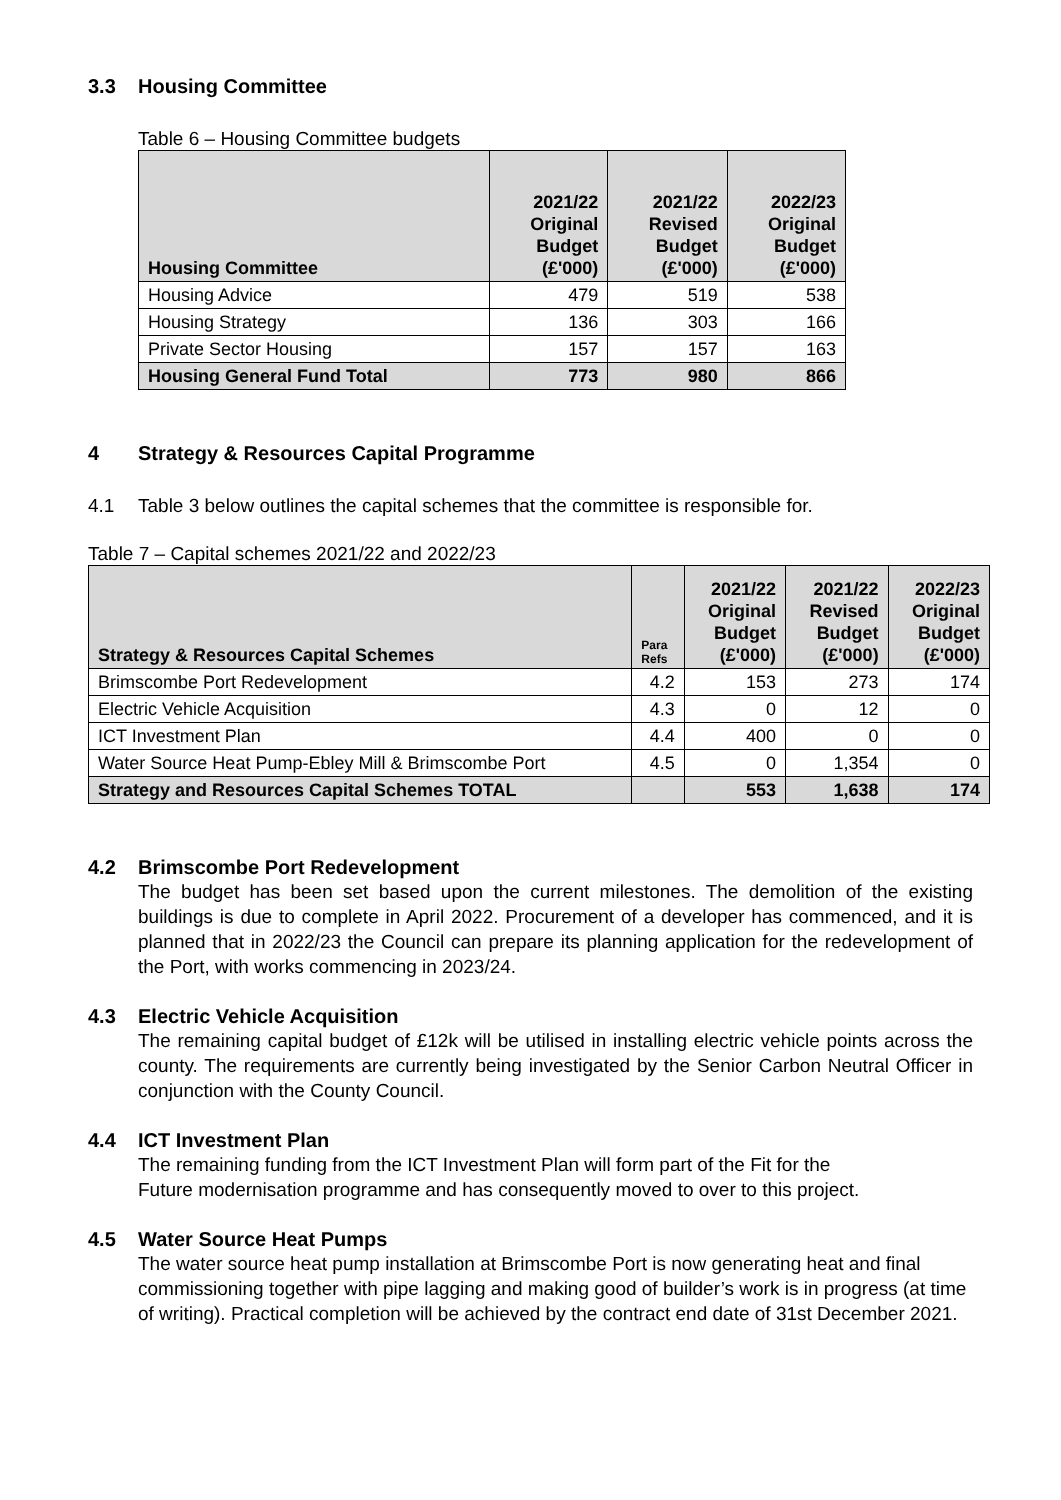3.3 Housing Committee
Table 6 – Housing Committee budgets
| Housing Committee | 2021/22 Original Budget (£'000) | 2021/22 Revised Budget (£'000) | 2022/23 Original Budget (£'000) |
| --- | --- | --- | --- |
| Housing Advice | 479 | 519 | 538 |
| Housing Strategy | 136 | 303 | 166 |
| Private Sector Housing | 157 | 157 | 163 |
| Housing General Fund Total | 773 | 980 | 866 |
4 Strategy & Resources Capital Programme
4.1 Table 3 below outlines the capital schemes that the committee is responsible for.
Table 7 – Capital schemes 2021/22 and 2022/23
| Strategy & Resources Capital Schemes | Para Refs | 2021/22 Original Budget (£'000) | 2021/22 Revised Budget (£'000) | 2022/23 Original Budget (£'000) |
| --- | --- | --- | --- | --- |
| Brimscombe Port Redevelopment | 4.2 | 153 | 273 | 174 |
| Electric Vehicle Acquisition | 4.3 | 0 | 12 | 0 |
| ICT Investment Plan | 4.4 | 400 | 0 | 0 |
| Water Source Heat Pump-Ebley Mill & Brimscombe Port | 4.5 | 0 | 1,354 | 0 |
| Strategy and Resources Capital Schemes TOTAL | | 553 | 1,638 | 174 |
4.2 Brimscombe Port Redevelopment
The budget has been set based upon the current milestones. The demolition of the existing buildings is due to complete in April 2022. Procurement of a developer has commenced, and it is planned that in 2022/23 the Council can prepare its planning application for the redevelopment of the Port, with works commencing in 2023/24.
4.3 Electric Vehicle Acquisition
The remaining capital budget of £12k will be utilised in installing electric vehicle points across the county. The requirements are currently being investigated by the Senior Carbon Neutral Officer in conjunction with the County Council.
4.4 ICT Investment Plan
The remaining funding from the ICT Investment Plan will form part of the Fit for the
Future modernisation programme and has consequently moved to over to this project.
4.5 Water Source Heat Pumps
The water source heat pump installation at Brimscombe Port is now generating heat and final commissioning together with pipe lagging and making good of builder’s work is in progress (at time of writing). Practical completion will be achieved by the contract end date of 31st December 2021.